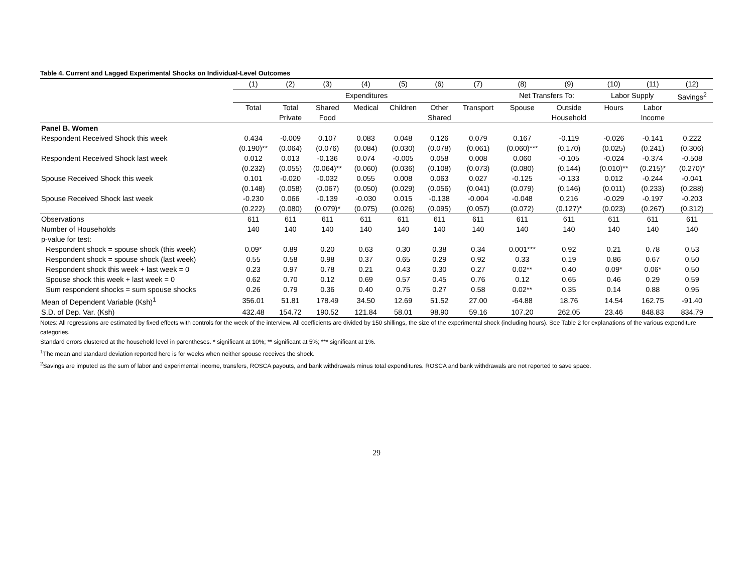Table 4. Current and Lagged Experimental Shocks on Individual-Level Outcomes
| | (1) | (2) | (3) | (4) | (5) | (6) | (7) | (8) | (9) | (10) | (11) | (12) |
| | Expenditures | | | | | | | Net Transfers To: | | Labor Supply | | Savings<sup>2</sup> |
| | Total | Total | Shared | Medical | Children | Other | Transport | Spouse | Outside | Hours | Labor | |
| | | Private | Food | | | Shared | | | Household | | Income | |
| Panel B. Women | | | | | | | | | | | | |
| Respondent Received Shock this week | 0.434 | -0.009 | 0.107 | 0.083 | 0.048 | 0.126 | 0.079 | 0.167 | -0.119 | -0.026 | -0.141 | 0.222 |
| | (0.190)** | (0.064) | (0.076) | (0.084) | (0.030) | (0.078) | (0.061) | (0.060)*** | (0.170) | (0.025) | (0.241) | (0.306) |
| Respondent Received Shock last week | 0.012 | 0.013 | -0.136 | 0.074 | -0.005 | 0.058 | 0.008 | 0.060 | -0.105 | -0.024 | -0.374 | -0.508 |
| | (0.232) | (0.055) | (0.064)** | (0.060) | (0.036) | (0.108) | (0.073) | (0.080) | (0.144) | (0.010)** | (0.215)* | (0.270)* |
| Spouse Received Shock this week | 0.101 | -0.020 | -0.032 | 0.055 | 0.008 | 0.063 | 0.027 | -0.125 | -0.133 | 0.012 | -0.244 | -0.041 |
| | (0.148) | (0.058) | (0.067) | (0.050) | (0.029) | (0.056) | (0.041) | (0.079) | (0.146) | (0.011) | (0.233) | (0.288) |
| Spouse Received Shock last week | -0.230 | 0.066 | -0.139 | -0.030 | 0.015 | -0.138 | -0.004 | -0.048 | 0.216 | -0.029 | -0.197 | -0.203 |
| | (0.222) | (0.080) | (0.079)* | (0.075) | (0.026) | (0.095) | (0.057) | (0.072) | (0.127)* | (0.023) | (0.267) | (0.312) |
| Observations | 611 | 611 | 611 | 611 | 611 | 611 | 611 | 611 | 611 | 611 | 611 | 611 |
| Number of Households | 140 | 140 | 140 | 140 | 140 | 140 | 140 | 140 | 140 | 140 | 140 | 140 |
| p-value for test: | | | | | | | | | | | | |
| Respondent shock = spouse shock (this week) | 0.09* | 0.89 | 0.20 | 0.63 | 0.30 | 0.38 | 0.34 | 0.001*** | 0.92 | 0.21 | 0.78 | 0.53 |
| Respondent shock = spouse shock (last week) | 0.55 | 0.58 | 0.98 | 0.37 | 0.65 | 0.29 | 0.92 | 0.33 | 0.19 | 0.86 | 0.67 | 0.50 |
| Respondent shock this week + last week = 0 | 0.23 | 0.97 | 0.78 | 0.21 | 0.43 | 0.30 | 0.27 | 0.02** | 0.40 | 0.09* | 0.06* | 0.50 |
| Spouse shock this week + last week = 0 | 0.62 | 0.70 | 0.12 | 0.69 | 0.57 | 0.45 | 0.76 | 0.12 | 0.65 | 0.46 | 0.29 | 0.59 |
| Sum respondent shocks = sum spouse shocks | 0.26 | 0.79 | 0.36 | 0.40 | 0.75 | 0.27 | 0.58 | 0.02** | 0.35 | 0.14 | 0.88 | 0.95 |
| Mean of Dependent Variable (Ksh)<sup>1</sup> | 356.01 | 51.81 | 178.49 | 34.50 | 12.69 | 51.52 | 27.00 | -64.88 | 18.76 | 14.54 | 162.75 | -91.40 |
| S.D. of Dep. Var. (Ksh) | 432.48 | 154.72 | 190.52 | 121.84 | 58.01 | 98.90 | 59.16 | 107.20 | 262.05 | 23.46 | 848.83 | 834.79 |
Notes: All regressions are estimated by fixed effects with controls for the week of the interview. All coefficients are divided by 150 shillings, the size of the experimental shock (including hours). See Table 2 for explanations of the various expenditure categories.
Standard errors clustered at the household level in parentheses. * significant at 10%; ** significant at 5%; *** significant at 1%.
<sup>1</sup> The mean and standard deviation reported here is for weeks when neither spouse receives the shock.
<sup>2</sup> Savings are imputed as the sum of labor and experimental income, transfers, ROSCA payouts, and bank withdrawals minus total expenditures. ROSCA and bank withdrawals are not reported to save space.
29